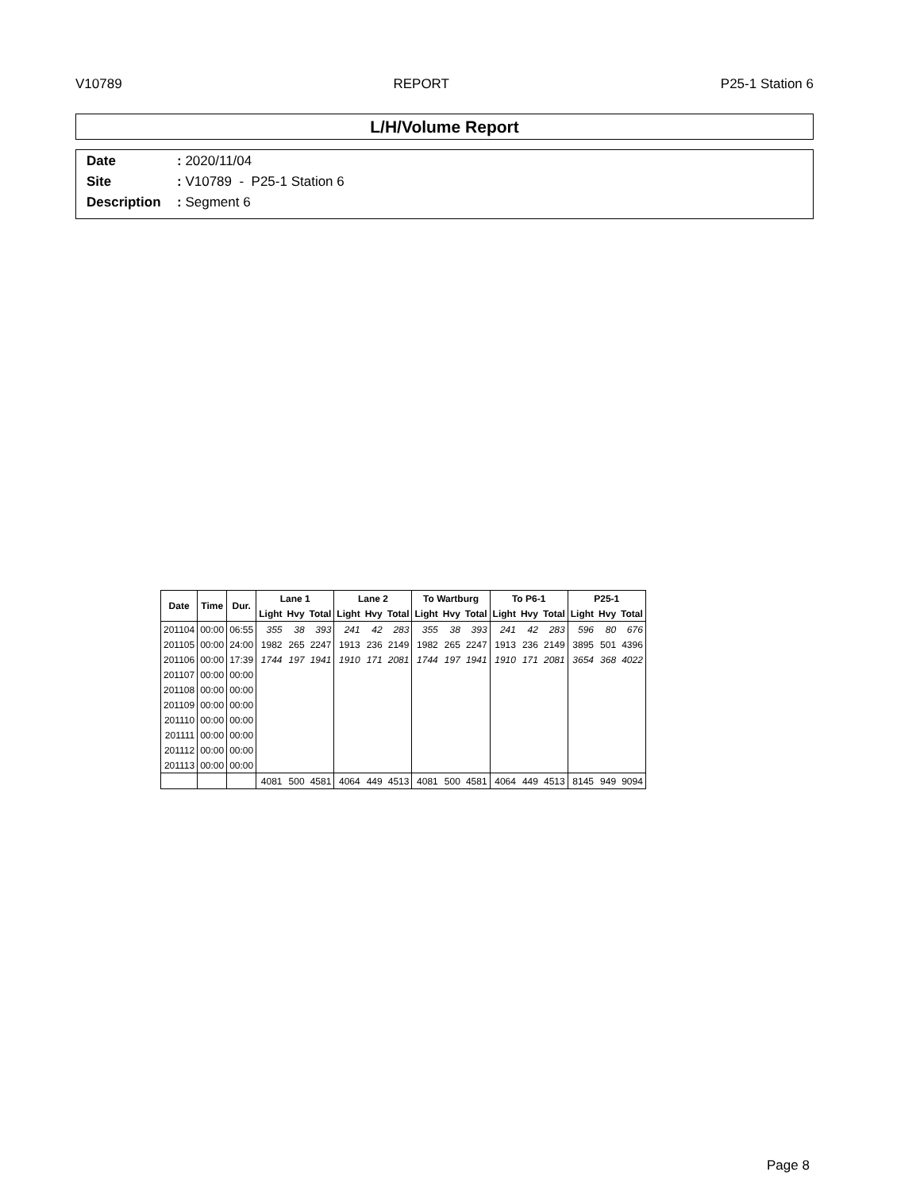V10789 REPORT P25-1 Station 6
L/H/Volume Report
| Date | : 2020/11/04 |
| Site | : V10789 - P25-1 Station 6 |
| Description | : Segment 6 |
| Date | Time | Dur. | Lane 1 | | | Lane 2 | | | To Wartburg | | | To P6-1 | | | P25-1 | | |
| --- | --- | --- | --- | --- | --- | --- | --- | --- | --- | --- | --- | --- | --- | --- | --- | --- | --- |
| | | | Light | Hvy | Total | Light | Hvy | Total | Light | Hvy | Total | Light | Hvy | Total | Light | Hvy | Total |
| 201104 | 00:00 | 06:55 | 355 | 38 | 393 | 241 | 42 | 283 | 355 | 38 | 393 | 241 | 42 | 283 | 596 | 80 | 676 |
| 201105 | 00:00 | 24:00 | 1982 | 265 | 2247 | 1913 | 236 | 2149 | 1982 | 265 | 2247 | 1913 | 236 | 2149 | 3895 | 501 | 4396 |
| 201106 | 00:00 | 17:39 | 1744 | 197 | 1941 | 1910 | 171 | 2081 | 1744 | 197 | 1941 | 1910 | 171 | 2081 | 3654 | 368 | 4022 |
| 201107 | 00:00 | 00:00 | | | | | | | | | | | | | | | |
| 201108 | 00:00 | 00:00 | | | | | | | | | | | | | | | |
| 201109 | 00:00 | 00:00 | | | | | | | | | | | | | | | |
| 201110 | 00:00 | 00:00 | | | | | | | | | | | | | | | |
| 201111 | 00:00 | 00:00 | | | | | | | | | | | | | | | |
| 201112 | 00:00 | 00:00 | | | | | | | | | | | | | | | |
| 201113 | 00:00 | 00:00 | | | | | | | | | | | | | | | |
| | | | 4081 | 500 | 4581 | 4064 | 449 | 4513 | 4081 | 500 | 4581 | 4064 | 449 | 4513 | 8145 | 949 | 9094 |
Page 8